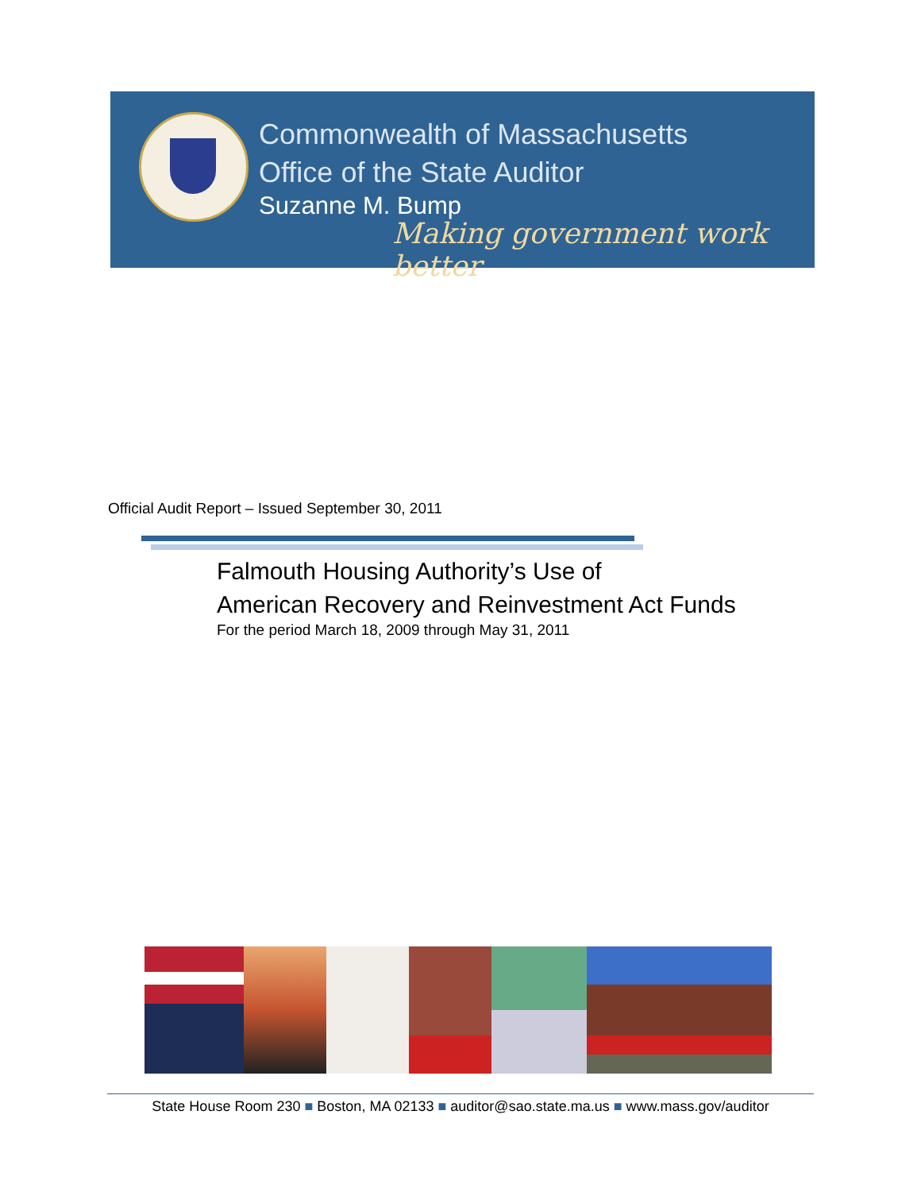Commonwealth of Massachusetts
Office of the State Auditor
Suzanne M. Bump
Making government work better
Official Audit Report – Issued September 30, 2011
Falmouth Housing Authority’s Use of
American Recovery and Reinvestment Act Funds
For the period March 18, 2009 through May 31, 2011
State House Room 230 ■ Boston, MA 02133 ■ auditor@sao.state.ma.us ■ www.mass.gov/auditor